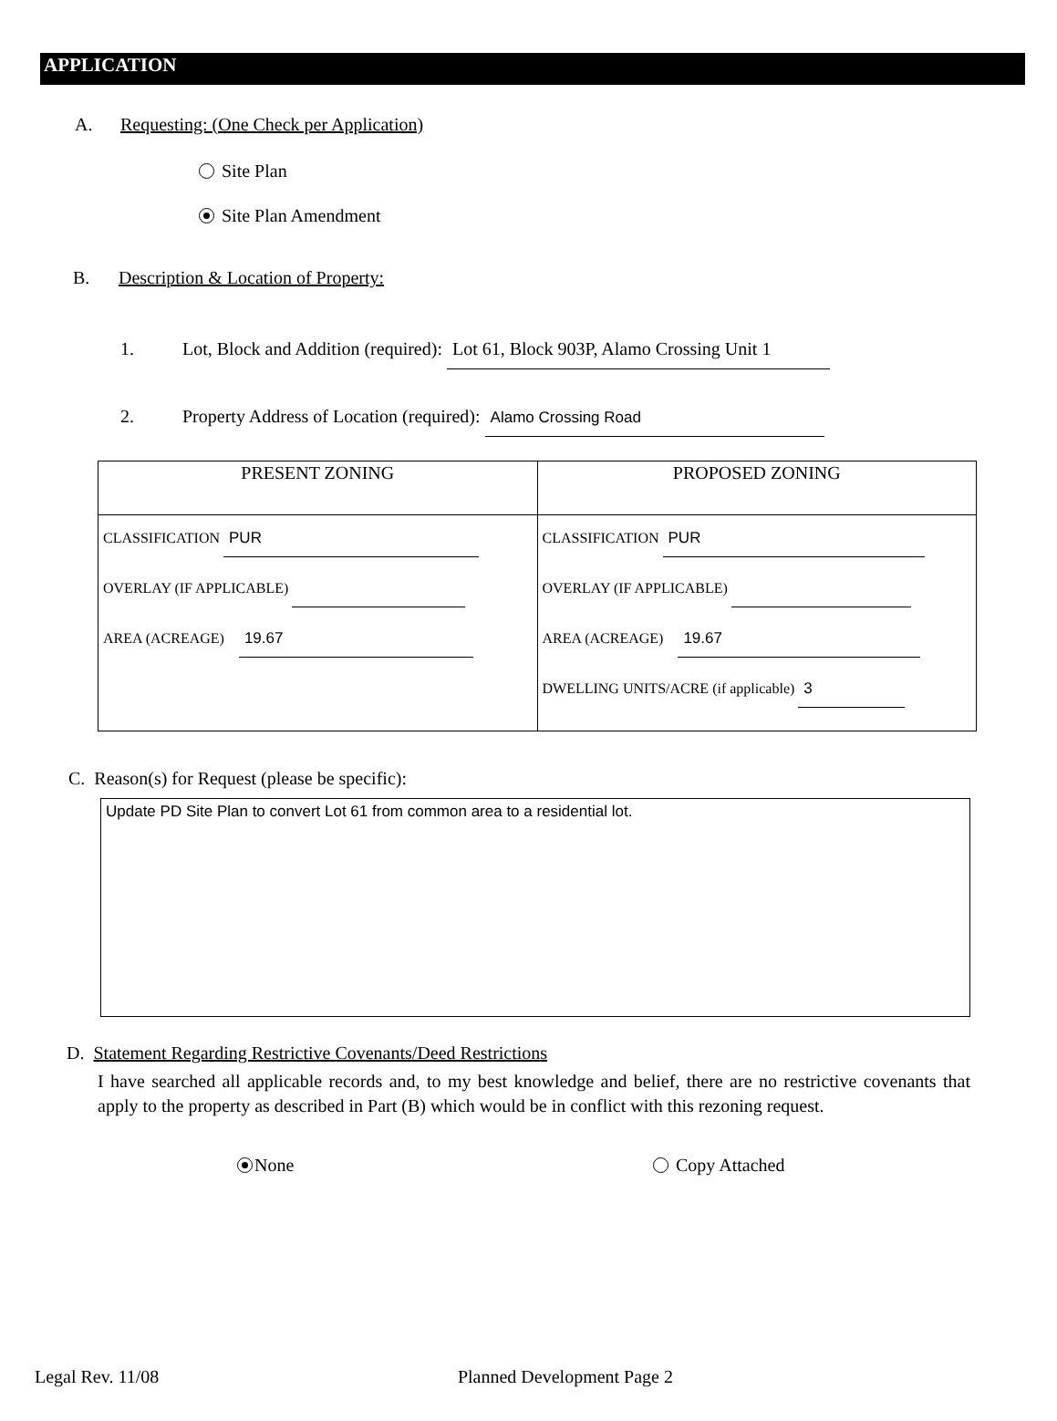APPLICATION
A. Requesting: (One Check per Application)
Site Plan
Site Plan Amendment
B. Description & Location of Property:
1. Lot, Block and Addition (required): Lot 61, Block 903P, Alamo Crossing Unit 1
2. Property Address of Location (required): Alamo Crossing Road
| PRESENT ZONING | PROPOSED ZONING |
| --- | --- |
| CLASSIFICATION PUR OVERLAY (IF APPLICABLE) AREA (ACREAGE) 19.67 | CLASSIFICATION PUR OVERLAY (IF APPLICABLE) AREA (ACREAGE) 19.67 DWELLING UNITS/ACRE (if applicable) 3 |
C. Reason(s) for Request (please be specific):
Update PD Site Plan to convert Lot 61 from common area to a residential lot.
D. Statement Regarding Restrictive Covenants/Deed Restrictions
I have searched all applicable records and, to my best knowledge and belief, there are no restrictive covenants that apply to the property as described in Part (B) which would be in conflict with this rezoning request.
None Copy Attached
Legal Rev. 11/08 Planned Development Page 2